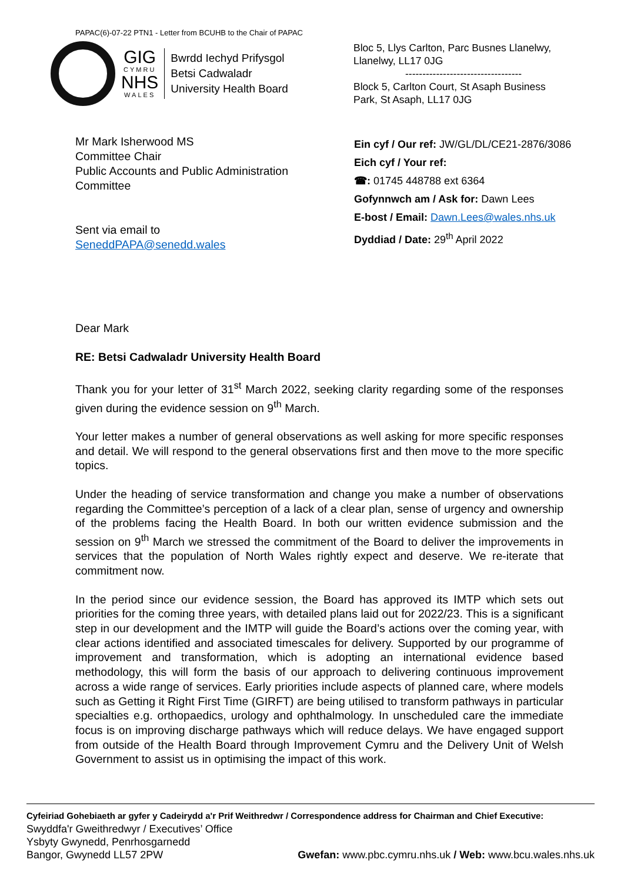PAPAC(6)-07-22 PTN1 - Letter from BCUHB to the Chair of PAPAC
GIG
CYMRU
NHS
WALES
Bwrdd Iechyd Prifysgol
Betsi Cadwaladr
University Health Board
Bloc 5, Llys Carlton, Parc Busnes Llanelwy,
Llanelwy, LL17 0JG
----------------------------------
Block 5, Carlton Court, St Asaph Business
Park, St Asaph, LL17 0JG
Mr Mark Isherwood MS
Committee Chair
Public Accounts and Public Administration Committee
Sent via email to
SeneddPAPA@senedd.wales
Ein cyf / Our ref: JW/GL/DL/CE21-2876/3086
Eich cyf / Your ref:
☎: 01745 448788 ext 6364
Gofynnwch am / Ask for: Dawn Lees
E-bost / Email: Dawn.Lees@wales.nhs.uk
Dyddiad / Date: 29<sup>th</sup> April 2022
Dear Mark
RE: Betsi Cadwaladr University Health Board
Thank you for your letter of 31<sup>st</sup> March 2022, seeking clarity regarding some of the responses given during the evidence session on 9<sup>th</sup> March.
Your letter makes a number of general observations as well asking for more specific responses and detail. We will respond to the general observations first and then move to the more specific topics.
Under the heading of service transformation and change you make a number of observations regarding the Committee’s perception of a lack of a clear plan, sense of urgency and ownership of the problems facing the Health Board. In both our written evidence submission and the session on 9<sup>th</sup> March we stressed the commitment of the Board to deliver the improvements in services that the population of North Wales rightly expect and deserve. We re-iterate that commitment now.
In the period since our evidence session, the Board has approved its IMTP which sets out priorities for the coming three years, with detailed plans laid out for 2022/23. This is a significant step in our development and the IMTP will guide the Board’s actions over the coming year, with clear actions identified and associated timescales for delivery. Supported by our programme of improvement and transformation, which is adopting an international evidence based methodology, this will form the basis of our approach to delivering continuous improvement across a wide range of services. Early priorities include aspects of planned care, where models such as Getting it Right First Time (GIRFT) are being utilised to transform pathways in particular specialties e.g. orthopaedics, urology and ophthalmology. In unscheduled care the immediate focus is on improving discharge pathways which will reduce delays. We have engaged support from outside of the Health Board through Improvement Cymru and the Delivery Unit of Welsh Government to assist us in optimising the impact of this work.
Cyfeiriad Gohebiaeth ar gyfer y Cadeirydd a'r Prif Weithredwr / Correspondence address for Chairman and Chief Executive:
Swyddfa'r Gweithredwyr / Executives’ Office
Ysbyty Gwynedd, Penrhosgarnedd
Bangor, Gwynedd LL57 2PW Gwefan: www.pbc.cymru.nhs.uk / Web: www.bcu.wales.nhs.uk